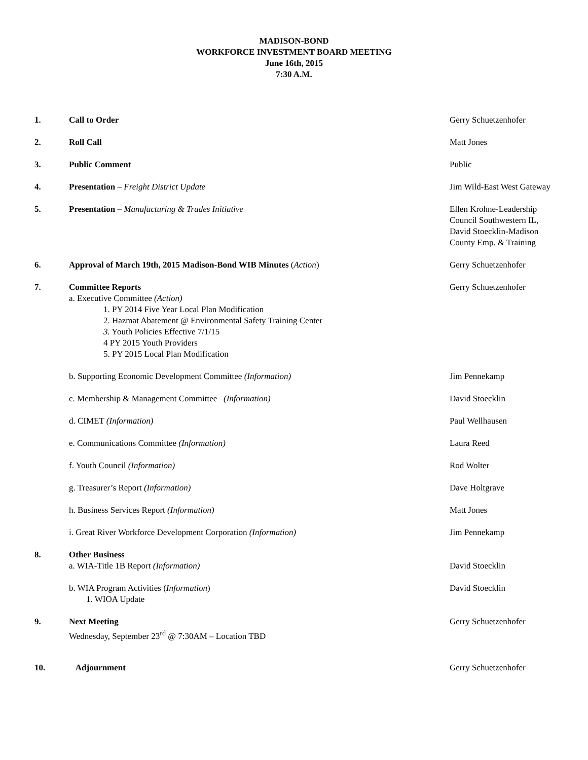MADISON-BOND
WORKFORCE INVESTMENT BOARD MEETING
June 16th, 2015
7:30 A.M.
1. Call to Order Gerry Schuetzenhofer
2. Roll Call Matt Jones
3. Public Comment Public
4. Presentation – Freight District Update Jim Wild-East West Gateway
5. Presentation – Manufacturing & Trades Initiative Ellen Krohne-Leadership Council Southwestern IL, David Stoecklin-Madison County Emp. & Training
6. Approval of March 19th, 2015 Madison-Bond WIB Minutes (Action) Gerry Schuetzenhofer
7. Committee Reports
a. Executive Committee (Action)
1. PY 2014 Five Year Local Plan Modification
2. Hazmat Abatement @ Environmental Safety Training Center
3. Youth Policies Effective 7/1/15
4 PY 2015 Youth Providers
5. PY 2015 Local Plan Modification
Gerry Schuetzenhofer
b. Supporting Economic Development Committee (Information) Jim Pennekamp
c. Membership & Management Committee (Information) David Stoecklin
d. CIMET (Information) Paul Wellhausen
e. Communications Committee (Information) Laura Reed
f. Youth Council (Information) Rod Wolter
g. Treasurer’s Report (Information) Dave Holtgrave
h. Business Services Report (Information) Matt Jones
i. Great River Workforce Development Corporation (Information) Jim Pennekamp
8. Other Business
a. WIA-Title 1B Report (Information)
David Stoecklin
b. WIA Program Activities (Information)
1. WIOA Update
David Stoecklin
9. Next Meeting
Wednesday, September 23<sup>rd</sup> @ 7:30AM – Location TBD
Gerry Schuetzenhofer
10. Adjournment Gerry Schuetzenhofer